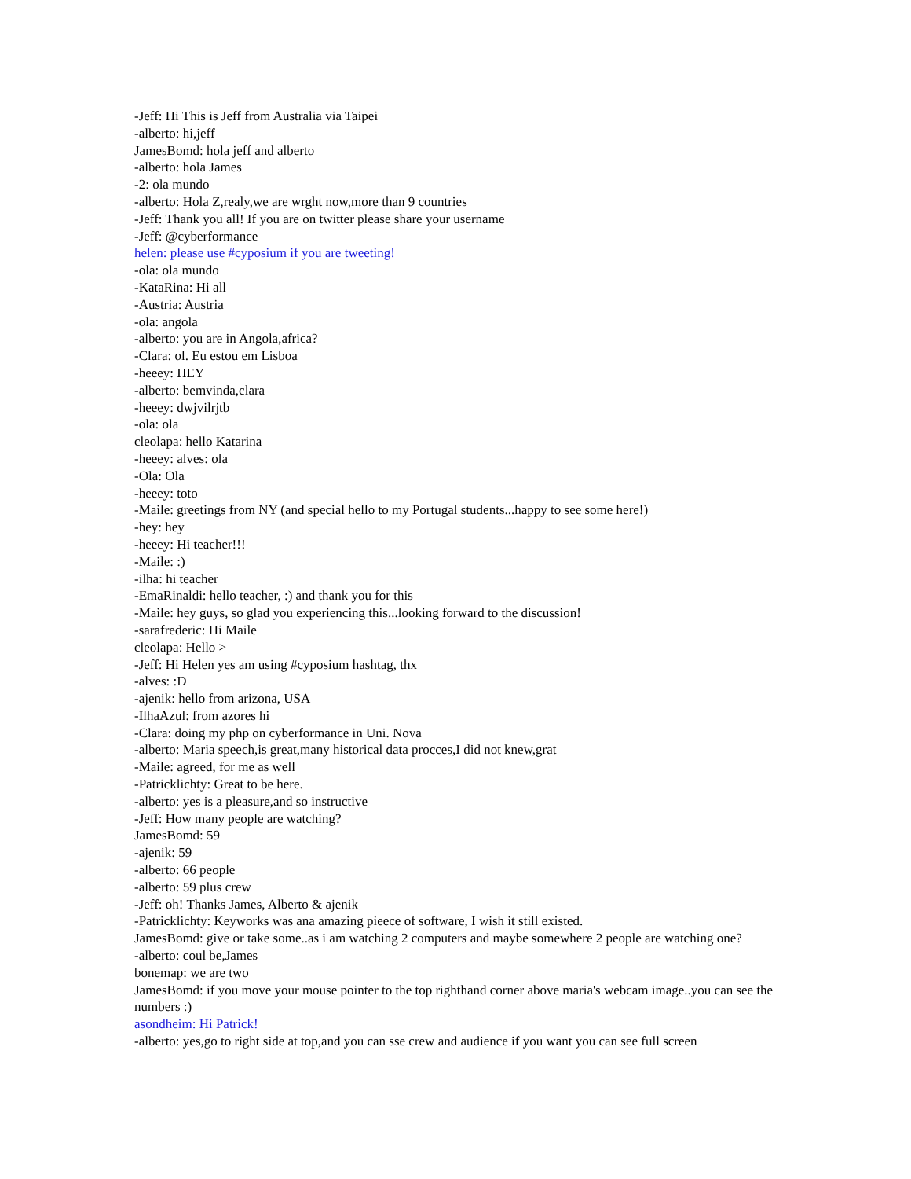-Jeff: Hi This is Jeff from Australia via Taipei
-alberto: hi,jeff
JamesBomd: hola jeff and alberto
-alberto: hola James
-2: ola mundo
-alberto: Hola Z,realy,we are wrght now,more than 9 countries
-Jeff: Thank you all! If you are on twitter please share your username
-Jeff: @cyberformance
helen: please use #cyposium if you are tweeting!
-ola: ola mundo
-KataRina: Hi all
-Austria: Austria
-ola: angola
-alberto: you are in Angola,africa?
-Clara: ol. Eu estou em Lisboa
-heeey: HEY
-alberto: bemvinda,clara
-heeey: dwjvilrjtb
-ola: ola
cleolapa: hello Katarina
-heeey: alves: ola
-Ola: Ola
-heeey: toto
-Maile: greetings from NY (and special hello to my Portugal students...happy to see some here!)
-hey: hey
-heeey: Hi teacher!!!
-Maile: :)
-ilha: hi teacher
-EmaRinaldi: hello teacher, :) and thank you for this
-Maile: hey guys, so glad you experiencing this...looking forward to the discussion!
-sarafrederic: Hi Maile
cleolapa: Hello >
-Jeff: Hi Helen yes am using #cyposium hashtag, thx
-alves: :D
-ajenik: hello from arizona, USA
-IlhaAzul: from azores hi
-Clara: doing my php on cyberformance in Uni. Nova
-alberto: Maria speech,is great,many historical data procces,I did not knew,grat
-Maile: agreed, for me as well
-Patricklichty: Great to be here.
-alberto: yes is a pleasure,and so instructive
-Jeff: How many people are watching?
JamesBomd: 59
-ajenik: 59
-alberto: 66 people
-alberto: 59 plus crew
-Jeff: oh! Thanks James, Alberto & ajenik
-Patricklichty: Keyworks was ana amazing pieece of software, I wish it still existed.
JamesBomd: give or take some..as i am watching 2 computers and maybe somewhere 2 people are watching one?
-alberto: coul be,James
bonemap: we are two
JamesBomd: if you move your mouse pointer to the top righthand corner above maria's webcam image..you can see the numbers :)
asondheim: Hi Patrick!
-alberto: yes,go to right side at top,and you can sse crew and audience if you want you can see full screen